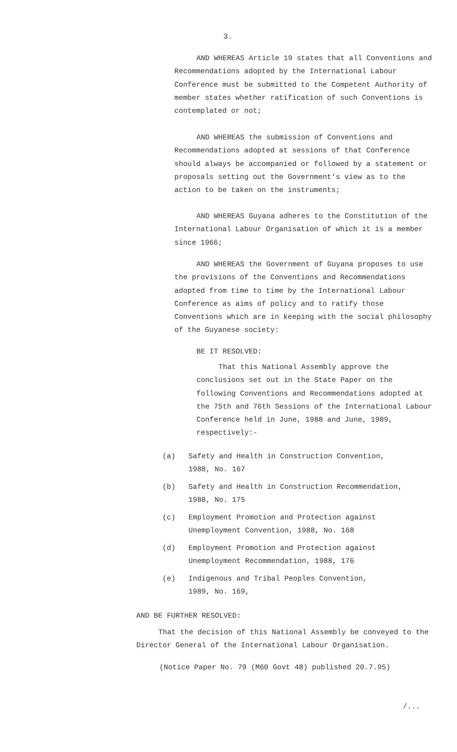3.
AND WHEREAS Article 19 states that all Conventions and Recommendations adopted by the International Labour Conference must be submitted to the Competent Authority of member states whether ratification of such Conventions is contemplated or not;
AND WHEREAS the submission of Conventions and Recommendations adopted at sessions of that Conference should always be accompanied or followed by a statement or proposals setting out the Government's view as to the action to be taken on the instruments;
AND WHEREAS Guyana adheres to the Constitution of the International Labour Organisation of which it is a member since 1966;
AND WHEREAS the Government of Guyana proposes to use the provisions of the Conventions and Recommendations adopted from time to time by the International Labour Conference as aims of policy and to ratify those Conventions which are in keeping with the social philosophy of the Guyanese society:
BE IT RESOLVED:
That this National Assembly approve the conclusions set out in the State Paper on the following Conventions and Recommendations adopted at the 75th and 76th Sessions of the International Labour Conference held in June, 1988 and June, 1989, respectively:-
(a) Safety and Health in Construction Convention,
1988, No. 167
(b) Safety and Health in Construction Recommendation,
1988, No. 175
(c) Employment Promotion and Protection against
Unemployment Convention, 1988, No. 168
(d) Employment Promotion and Protection against
Unemployment Recommendation, 1988, 176
(e) Indigenous and Tribal Peoples Convention,
1989, No. 169,
AND BE FURTHER RESOLVED:
That the decision of this National Assembly be conveyed to the Director General of the International Labour Organisation.
(Notice Paper No. 79 (M60 Govt 48) published 20.7.95)
/...